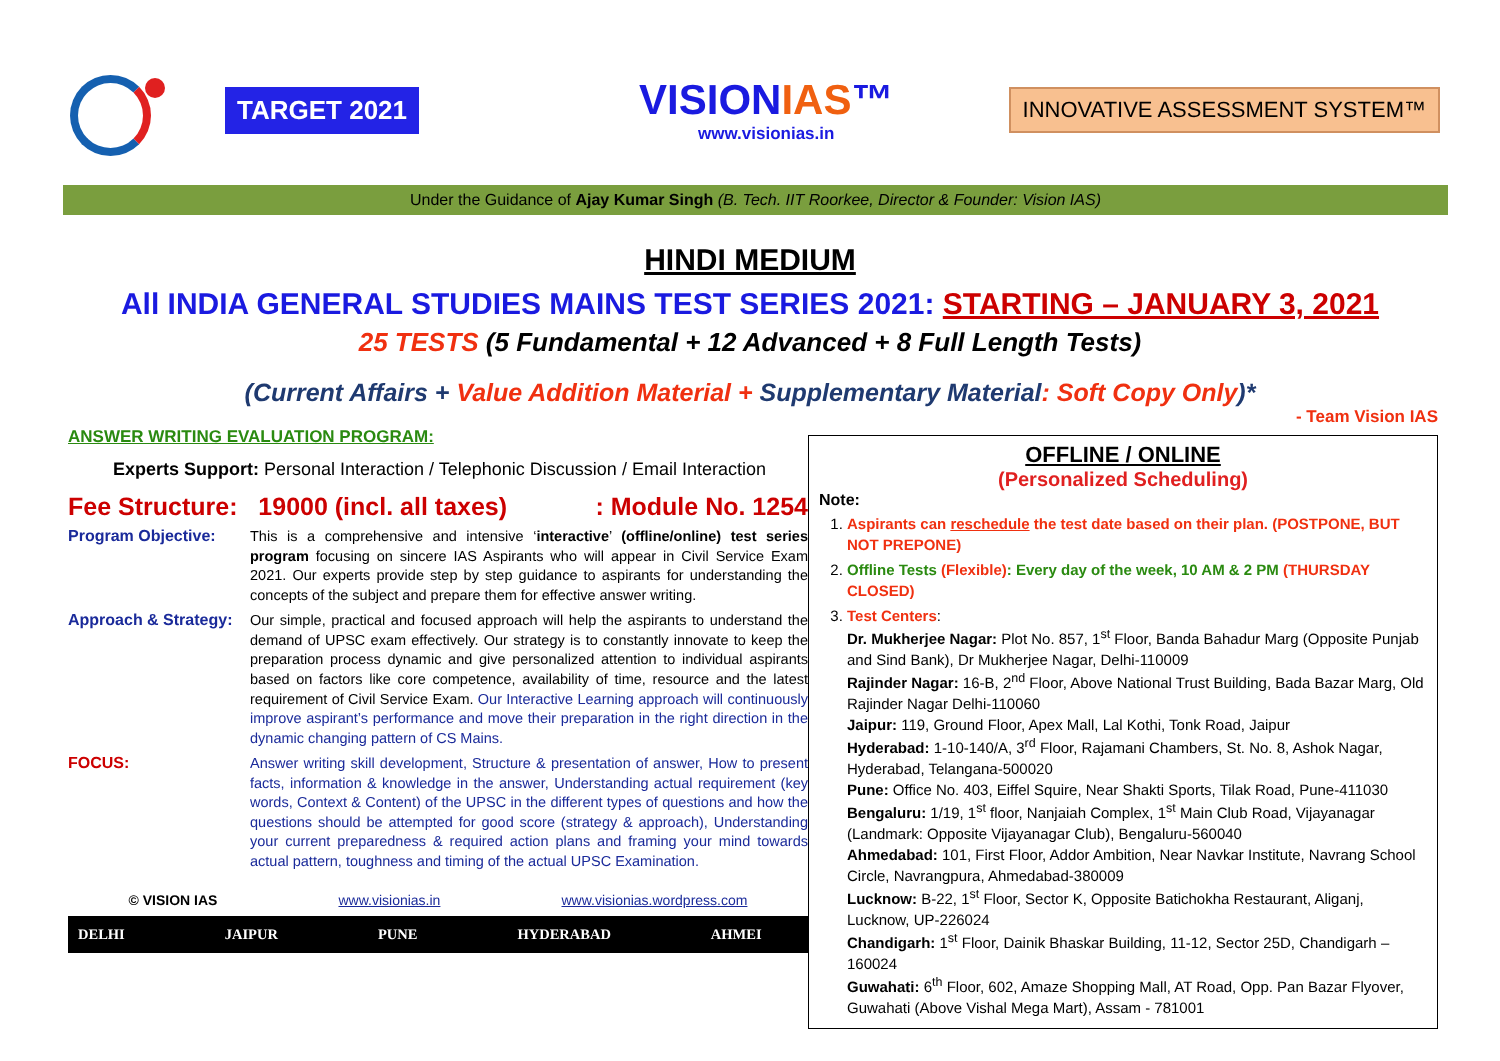TARGET 2021
VISIONIAS™
www.visionias.in
INNOVATIVE ASSESSMENT SYSTEM™
Under the Guidance of Ajay Kumar Singh (B. Tech. IIT Roorkee, Director & Founder: Vision IAS)
HINDI MEDIUM
All INDIA GENERAL STUDIES MAINS TEST SERIES 2021: STARTING – JANUARY 3, 2021
25 TESTS (5 Fundamental + 12 Advanced + 8 Full Length Tests)
(Current Affairs + Value Addition Material + Supplementary Material: Soft Copy Only)*
- Team Vision IAS
ANSWER WRITING EVALUATION PROGRAM:
Experts Support: Personal Interaction / Telephonic Discussion / Email Interaction
Fee Structure: 19000 (incl. all taxes): Module No. 1254
Program Objective:
This is a comprehensive and intensive ‘interactive’ (offline/online) test series program focusing on sincere IAS Aspirants who will appear in Civil Service Exam 2021. Our experts provide step by step guidance to aspirants for understanding the concepts of the subject and prepare them for effective answer writing.
Approach & Strategy:
Our simple, practical and focused approach will help the aspirants to understand the demand of UPSC exam effectively. Our strategy is to constantly innovate to keep the preparation process dynamic and give personalized attention to individual aspirants based on factors like core competence, availability of time, resource and the latest requirement of Civil Service Exam. Our Interactive Learning approach will continuously improve aspirant’s performance and move their preparation in the right direction in the dynamic changing pattern of CS Mains.
FOCUS:
Answer writing skill development, Structure & presentation of answer, How to present facts, information & knowledge in the answer, Understanding actual requirement (key words, Context & Content) of the UPSC in the different types of questions and how the questions should be attempted for good score (strategy & approach), Understanding your current preparedness & required action plans and framing your mind towards actual pattern, toughness and timing of the actual UPSC Examination.
© VISION IAS www.visionias.in www.visionias.wordpress.com
DELHI JAIPUR PUNE HYDERABAD AHMEI
OFFLINE / ONLINE
(Personalized Scheduling)
Note:
1. Aspirants can reschedule the test date based on their plan. (POSTPONE, BUT NOT PREPONE)
2. Offline Tests (Flexible): Every day of the week, 10 AM & 2 PM (THURSDAY CLOSED)
3. Test Centers:
Dr. Mukherjee Nagar: Plot No. 857, 1<sup>st</sup> Floor, Banda Bahadur Marg (Opposite Punjab and Sind Bank), Dr Mukherjee Nagar, Delhi-110009
Rajinder Nagar: 16-B, 2<sup>nd</sup> Floor, Above National Trust Building, Bada Bazar Marg, Old Rajinder Nagar Delhi-110060
Jaipur: 119, Ground Floor, Apex Mall, Lal Kothi, Tonk Road, Jaipur
Hyderabad: 1-10-140/A, 3<sup>rd</sup> Floor, Rajamani Chambers, St. No. 8, Ashok Nagar, Hyderabad, Telangana-500020
Pune: Office No. 403, Eiffel Squire, Near Shakti Sports, Tilak Road, Pune-411030
Bengaluru: 1/19, 1<sup>st</sup> floor, Nanjaiah Complex, 1<sup>st</sup> Main Club Road, Vijayanagar (Landmark: Opposite Vijayanagar Club), Bengaluru-560040
Ahmedabad: 101, First Floor, Addor Ambition, Near Navkar Institute, Navrang School Circle, Navrangpura, Ahmedabad-380009
Lucknow: B-22, 1<sup>st</sup> Floor, Sector K, Opposite Batichokha Restaurant, Aliganj, Lucknow, UP-226024
Chandigarh: 1<sup>st</sup> Floor, Dainik Bhaskar Building, 11-12, Sector 25D, Chandigarh – 160024
Guwahati: 6<sup>th</sup> Floor, 602, Amaze Shopping Mall, AT Road, Opp. Pan Bazar Flyover, Guwahati (Above Vishal Mega Mart), Assam - 781001